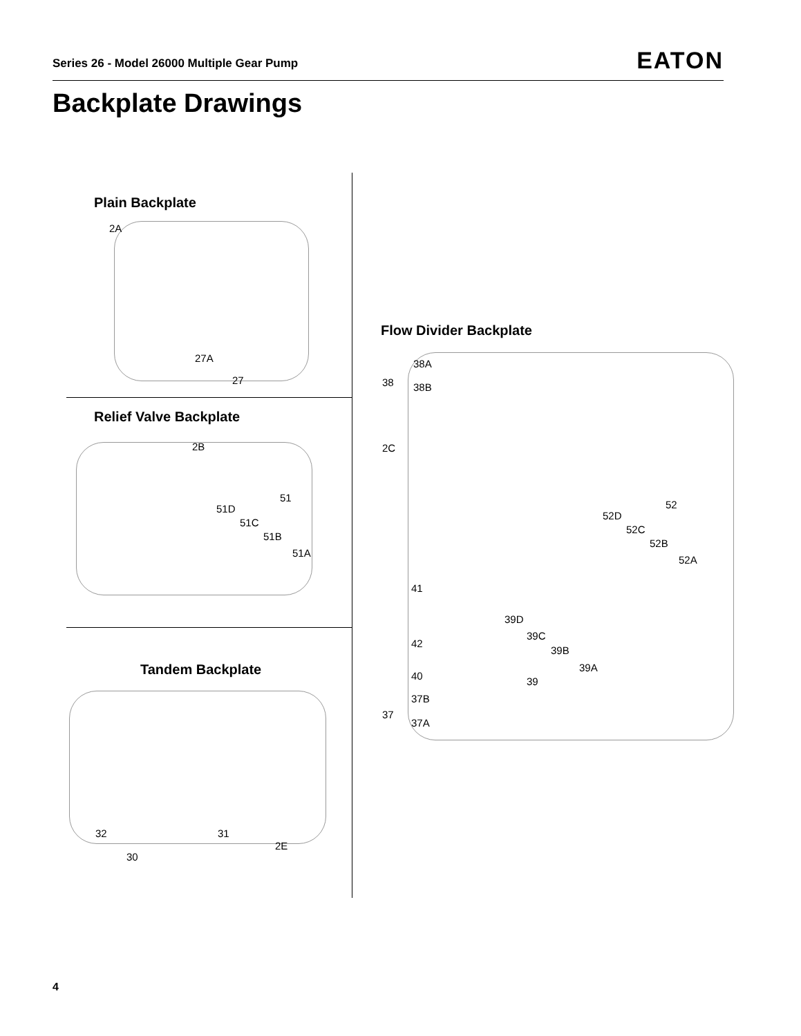Series 26 - Model 26000 Multiple Gear Pump
EATON
Backplate Drawings
Plain Backplate
2A
27A
27
Relief Valve Backplate
2B
51
51D
51C
51B
51A
Tandem Backplate
32
30
31
2E
Flow Divider Backplate
38A
38 38B
2C
52
52D
52C
52B
52A
41
39D
39C
39B
39A
42
40 39
37B
37
37A
4